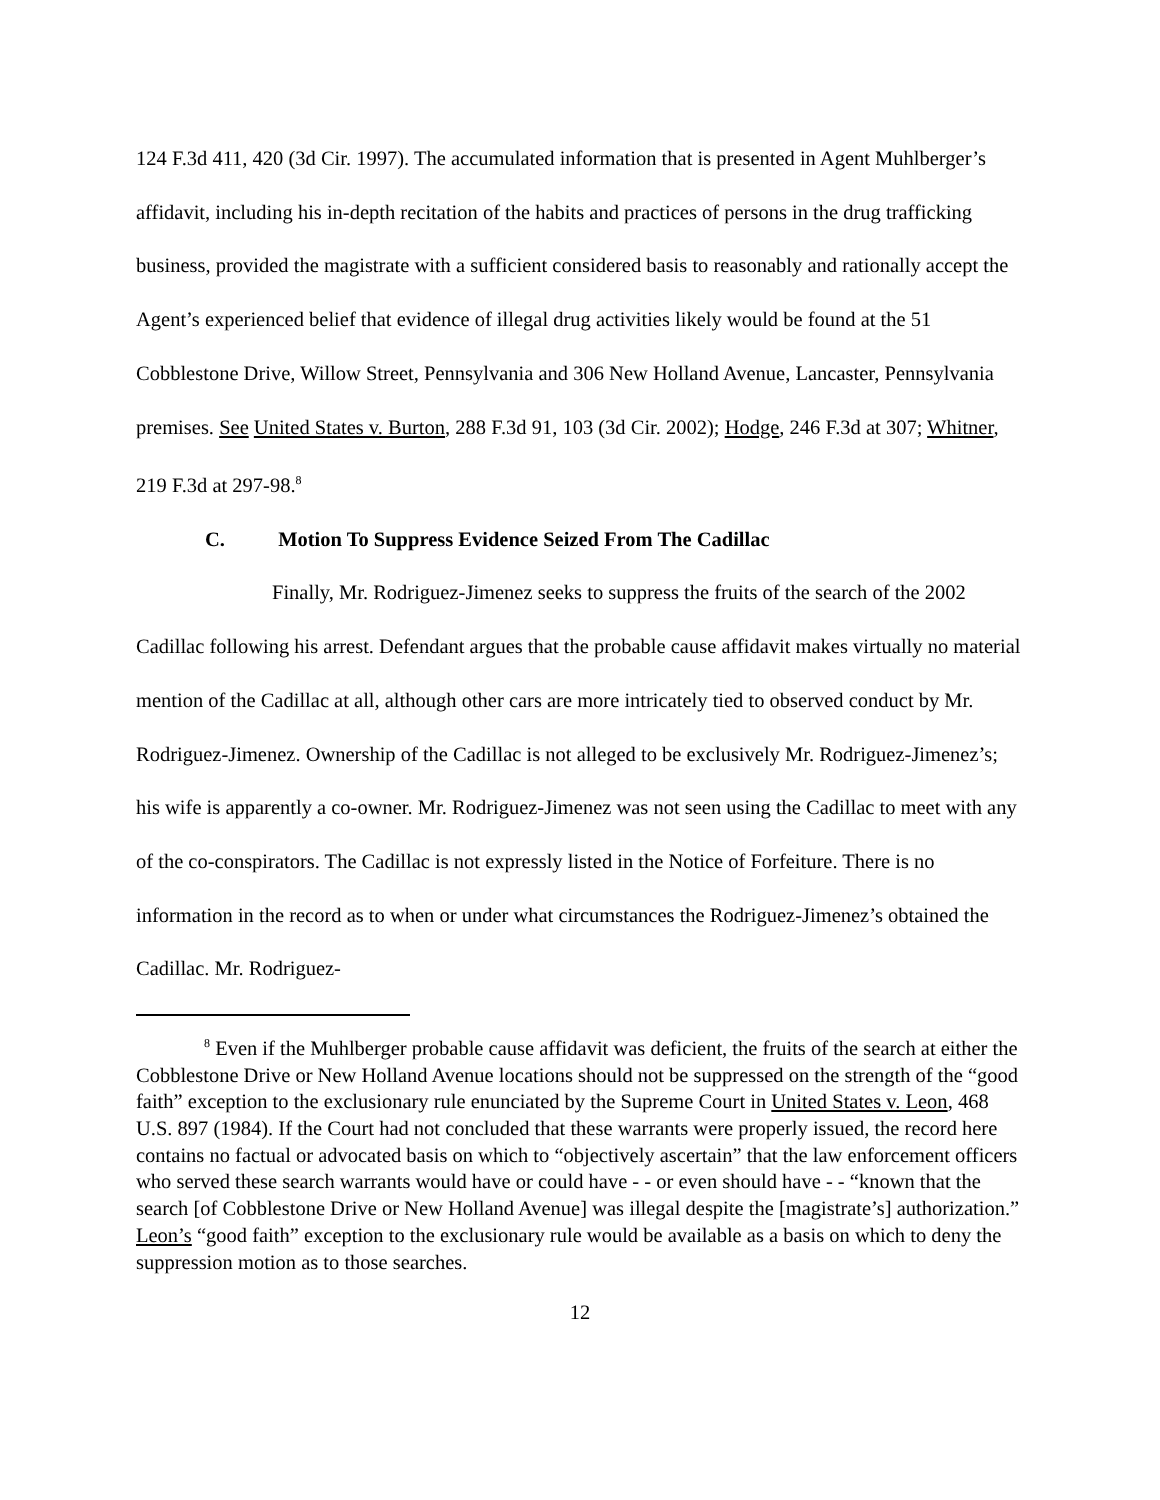124 F.3d 411, 420 (3d Cir. 1997). The accumulated information that is presented in Agent Muhlberger’s affidavit, including his in-depth recitation of the habits and practices of persons in the drug trafficking business, provided the magistrate with a sufficient considered basis to reasonably and rationally accept the Agent’s experienced belief that evidence of illegal drug activities likely would be found at the 51 Cobblestone Drive, Willow Street, Pennsylvania and 306 New Holland Avenue, Lancaster, Pennsylvania premises. See United States v. Burton, 288 F.3d 91, 103 (3d Cir. 2002); Hodge, 246 F.3d at 307; Whitner, 219 F.3d at 297-98.<sup>8</sup>
C. Motion To Suppress Evidence Seized From The Cadillac
Finally, Mr. Rodriguez-Jimenez seeks to suppress the fruits of the search of the 2002 Cadillac following his arrest. Defendant argues that the probable cause affidavit makes virtually no material mention of the Cadillac at all, although other cars are more intricately tied to observed conduct by Mr. Rodriguez-Jimenez. Ownership of the Cadillac is not alleged to be exclusively Mr. Rodriguez-Jimenez’s; his wife is apparently a co-owner. Mr. Rodriguez-Jimenez was not seen using the Cadillac to meet with any of the co-conspirators. The Cadillac is not expressly listed in the Notice of Forfeiture. There is no information in the record as to when or under what circumstances the Rodriguez-Jimenez’s obtained the Cadillac. Mr. Rodriguez-
<sup>8</sup> Even if the Muhlberger probable cause affidavit was deficient, the fruits of the search at either the Cobblestone Drive or New Holland Avenue locations should not be suppressed on the strength of the “good faith” exception to the exclusionary rule enunciated by the Supreme Court in United States v. Leon, 468 U.S. 897 (1984). If the Court had not concluded that these warrants were properly issued, the record here contains no factual or advocated basis on which to “objectively ascertain” that the law enforcement officers who served these search warrants would have or could have - - or even should have - - “known that the search [of Cobblestone Drive or New Holland Avenue] was illegal despite the [magistrate’s] authorization.” Leon’s “good faith” exception to the exclusionary rule would be available as a basis on which to deny the suppression motion as to those searches.
12